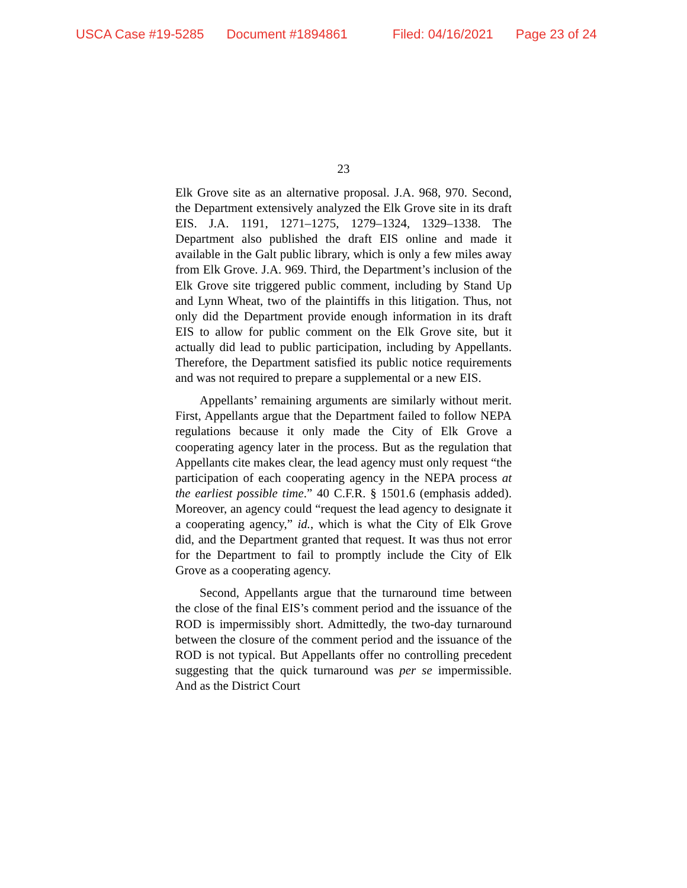USCA Case #19-5285 Document #1894861 Filed: 04/16/2021 Page 23 of 24
23
Elk Grove site as an alternative proposal. J.A. 968, 970. Second, the Department extensively analyzed the Elk Grove site in its draft EIS. J.A. 1191, 1271–1275, 1279–1324, 1329–1338. The Department also published the draft EIS online and made it available in the Galt public library, which is only a few miles away from Elk Grove. J.A. 969. Third, the Department’s inclusion of the Elk Grove site triggered public comment, including by Stand Up and Lynn Wheat, two of the plaintiffs in this litigation. Thus, not only did the Department provide enough information in its draft EIS to allow for public comment on the Elk Grove site, but it actually did lead to public participation, including by Appellants. Therefore, the Department satisfied its public notice requirements and was not required to prepare a supplemental or a new EIS.
Appellants’ remaining arguments are similarly without merit. First, Appellants argue that the Department failed to follow NEPA regulations because it only made the City of Elk Grove a cooperating agency later in the process. But as the regulation that Appellants cite makes clear, the lead agency must only request “the participation of each cooperating agency in the NEPA process at the earliest possible time.” 40 C.F.R. § 1501.6 (emphasis added). Moreover, an agency could “request the lead agency to designate it a cooperating agency,” id., which is what the City of Elk Grove did, and the Department granted that request. It was thus not error for the Department to fail to promptly include the City of Elk Grove as a cooperating agency.
Second, Appellants argue that the turnaround time between the close of the final EIS’s comment period and the issuance of the ROD is impermissibly short. Admittedly, the two-day turnaround between the closure of the comment period and the issuance of the ROD is not typical. But Appellants offer no controlling precedent suggesting that the quick turnaround was per se impermissible. And as the District Court